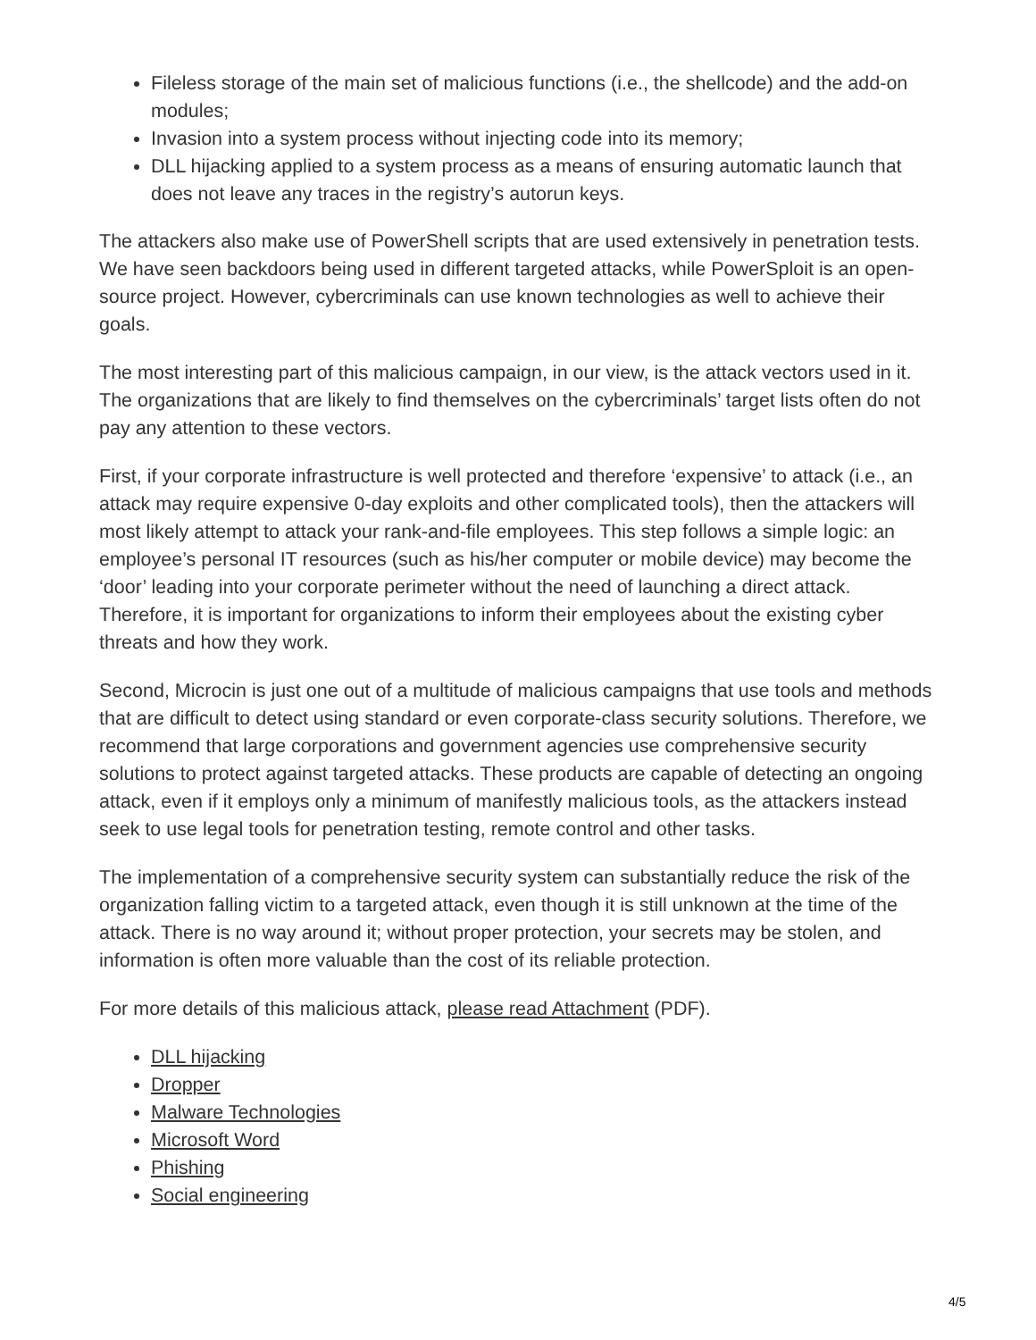Fileless storage of the main set of malicious functions (i.e., the shellcode) and the add-on modules;
Invasion into a system process without injecting code into its memory;
DLL hijacking applied to a system process as a means of ensuring automatic launch that does not leave any traces in the registry’s autorun keys.
The attackers also make use of PowerShell scripts that are used extensively in penetration tests. We have seen backdoors being used in different targeted attacks, while PowerSploit is an open-source project. However, cybercriminals can use known technologies as well to achieve their goals.
The most interesting part of this malicious campaign, in our view, is the attack vectors used in it. The organizations that are likely to find themselves on the cybercriminals’ target lists often do not pay any attention to these vectors.
First, if your corporate infrastructure is well protected and therefore ‘expensive’ to attack (i.e., an attack may require expensive 0-day exploits and other complicated tools), then the attackers will most likely attempt to attack your rank-and-file employees. This step follows a simple logic: an employee’s personal IT resources (such as his/her computer or mobile device) may become the ‘door’ leading into your corporate perimeter without the need of launching a direct attack. Therefore, it is important for organizations to inform their employees about the existing cyber threats and how they work.
Second, Microcin is just one out of a multitude of malicious campaigns that use tools and methods that are difficult to detect using standard or even corporate-class security solutions. Therefore, we recommend that large corporations and government agencies use comprehensive security solutions to protect against targeted attacks. These products are capable of detecting an ongoing attack, even if it employs only a minimum of manifestly malicious tools, as the attackers instead seek to use legal tools for penetration testing, remote control and other tasks.
The implementation of a comprehensive security system can substantially reduce the risk of the organization falling victim to a targeted attack, even though it is still unknown at the time of the attack. There is no way around it; without proper protection, your secrets may be stolen, and information is often more valuable than the cost of its reliable protection.
For more details of this malicious attack, please read Attachment (PDF).
DLL hijacking
Dropper
Malware Technologies
Microsoft Word
Phishing
Social engineering
4/5